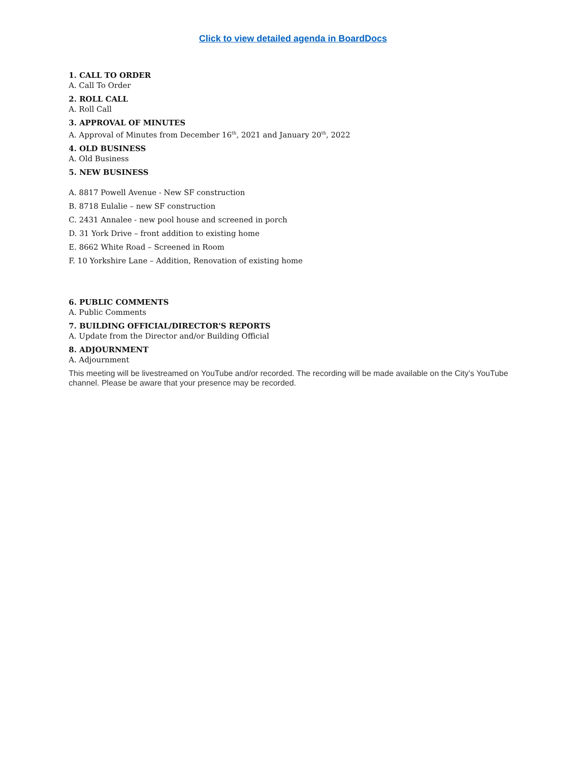Click to view detailed agenda in BoardDocs
1. CALL TO ORDER
A. Call To Order
2. ROLL CALL
A. Roll Call
3. APPROVAL OF MINUTES
A. Approval of Minutes from December 16<sup>th</sup>, 2021 and January 20<sup>th</sup>, 2022
4. OLD BUSINESS
A. Old Business
5. NEW BUSINESS
A. 8817 Powell Avenue - New SF construction
B. 8718 Eulalie – new SF construction
C. 2431 Annalee - new pool house and screened in porch
D. 31 York Drive – front addition to existing home
E. 8662 White Road – Screened in Room
F. 10 Yorkshire Lane – Addition, Renovation of existing home
6. PUBLIC COMMENTS
A. Public Comments
7. BUILDING OFFICIAL/DIRECTOR'S REPORTS
A. Update from the Director and/or Building Official
8. ADJOURNMENT
A. Adjournment
This meeting will be livestreamed on YouTube and/or recorded. The recording will be made available on the City’s YouTube channel. Please be aware that your presence may be recorded.